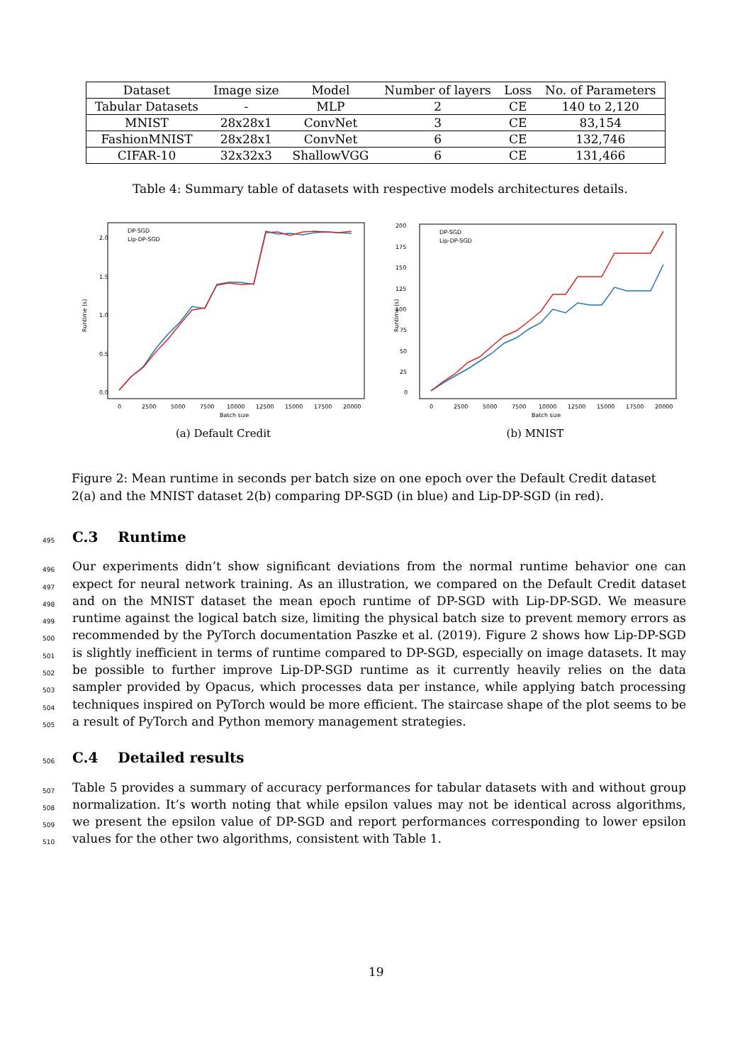| Dataset | Image size | Model | Number of layers | Loss | No. of Parameters |
| --- | --- | --- | --- | --- | --- |
| Tabular Datasets | - | MLP | 2 | CE | 140 to 2,120 |
| MNIST | 28x28x1 | ConvNet | 3 | CE | 83,154 |
| FashionMNIST | 28x28x1 | ConvNet | 6 | CE | 132,746 |
| CIFAR-10 | 32x32x3 | ShallowVGG | 6 | CE | 131,466 |
Table 4: Summary table of datasets with respective models architectures details.
2.0
1.5
1.0
0.5
0.0
0
2500
5000
7500
10000
12500
15000
17500
20000
Batch size
Runtime (s)
DP-SGD
Lip-DP-SGD
(a) Default Credit
200
175
150
125
100
75
50
25
0
0
2500
5000
7500
10000
12500
15000
17500
20000
Batch size
Runtime (s)
DP-SGD
Lip-DP-SGD
(b) MNIST
Figure 2: Mean runtime in seconds per batch size on one epoch over the Default Credit dataset 2(a) and the MNIST dataset 2(b) comparing DP-SGD (in blue) and Lip-DP-SGD (in red).
495
C.3 Runtime
496
497
498
499
500
501
502
503
504
505
Our experiments didn’t show significant deviations from the normal runtime behavior one can expect for neural network training. As an illustration, we compared on the Default Credit dataset and on the MNIST dataset the mean epoch runtime of DP-SGD with Lip-DP-SGD. We measure runtime against the logical batch size, limiting the physical batch size to prevent memory errors as recommended by the PyTorch documentation Paszke et al. (2019). Figure 2 shows how Lip-DP-SGD is slightly inefficient in terms of runtime compared to DP-SGD, especially on image datasets. It may be possible to further improve Lip-DP-SGD runtime as it currently heavily relies on the data sampler provided by Opacus, which processes data per instance, while applying batch processing techniques inspired on PyTorch would be more efficient. The staircase shape of the plot seems to be a result of PyTorch and Python memory management strategies.
506
C.4 Detailed results
507
508
509
510
Table 5 provides a summary of accuracy performances for tabular datasets with and without group normalization. It’s worth noting that while epsilon values may not be identical across algorithms, we present the epsilon value of DP-SGD and report performances corresponding to lower epsilon values for the other two algorithms, consistent with Table 1.
19